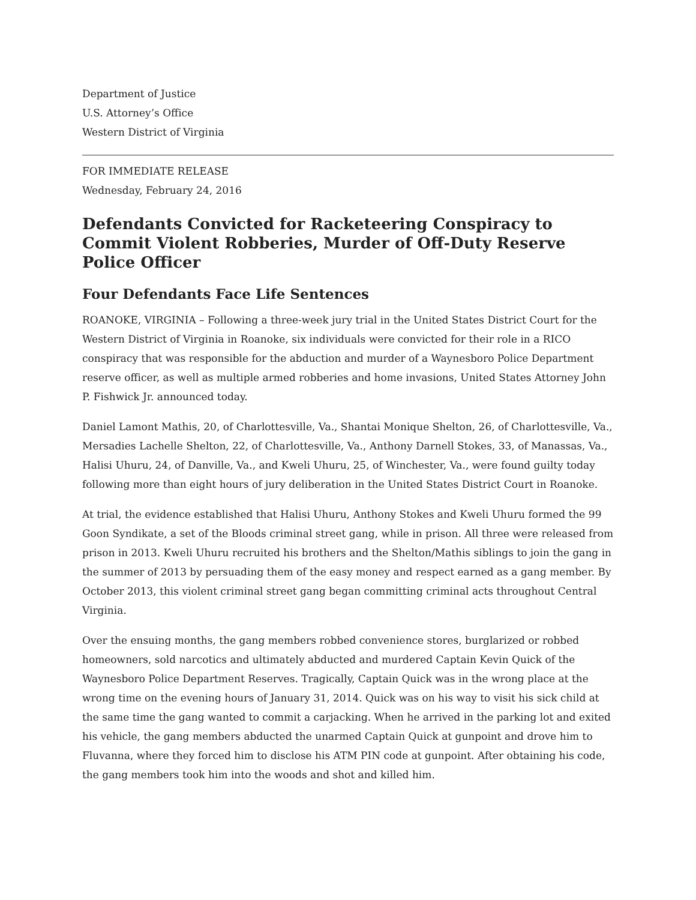Department of Justice
U.S. Attorney’s Office
Western District of Virginia
FOR IMMEDIATE RELEASE
Wednesday, February 24, 2016
Defendants Convicted for Racketeering Conspiracy to Commit Violent Robberies, Murder of Off-Duty Reserve Police Officer
Four Defendants Face Life Sentences
ROANOKE, VIRGINIA – Following a three-week jury trial in the United States District Court for the Western District of Virginia in Roanoke, six individuals were convicted for their role in a RICO conspiracy that was responsible for the abduction and murder of a Waynesboro Police Department reserve officer, as well as multiple armed robberies and home invasions, United States Attorney John P. Fishwick Jr. announced today.
Daniel Lamont Mathis, 20, of Charlottesville, Va., Shantai Monique Shelton, 26, of Charlottesville, Va., Mersadies Lachelle Shelton, 22, of Charlottesville, Va., Anthony Darnell Stokes, 33, of Manassas, Va., Halisi Uhuru, 24, of Danville, Va., and Kweli Uhuru, 25, of Winchester, Va., were found guilty today following more than eight hours of jury deliberation in the United States District Court in Roanoke.
At trial, the evidence established that Halisi Uhuru, Anthony Stokes and Kweli Uhuru formed the 99 Goon Syndikate, a set of the Bloods criminal street gang, while in prison. All three were released from prison in 2013. Kweli Uhuru recruited his brothers and the Shelton/Mathis siblings to join the gang in the summer of 2013 by persuading them of the easy money and respect earned as a gang member. By October 2013, this violent criminal street gang began committing criminal acts throughout Central Virginia.
Over the ensuing months, the gang members robbed convenience stores, burglarized or robbed homeowners, sold narcotics and ultimately abducted and murdered Captain Kevin Quick of the Waynesboro Police Department Reserves. Tragically, Captain Quick was in the wrong place at the wrong time on the evening hours of January 31, 2014. Quick was on his way to visit his sick child at the same time the gang wanted to commit a carjacking. When he arrived in the parking lot and exited his vehicle, the gang members abducted the unarmed Captain Quick at gunpoint and drove him to Fluvanna, where they forced him to disclose his ATM PIN code at gunpoint. After obtaining his code, the gang members took him into the woods and shot and killed him.